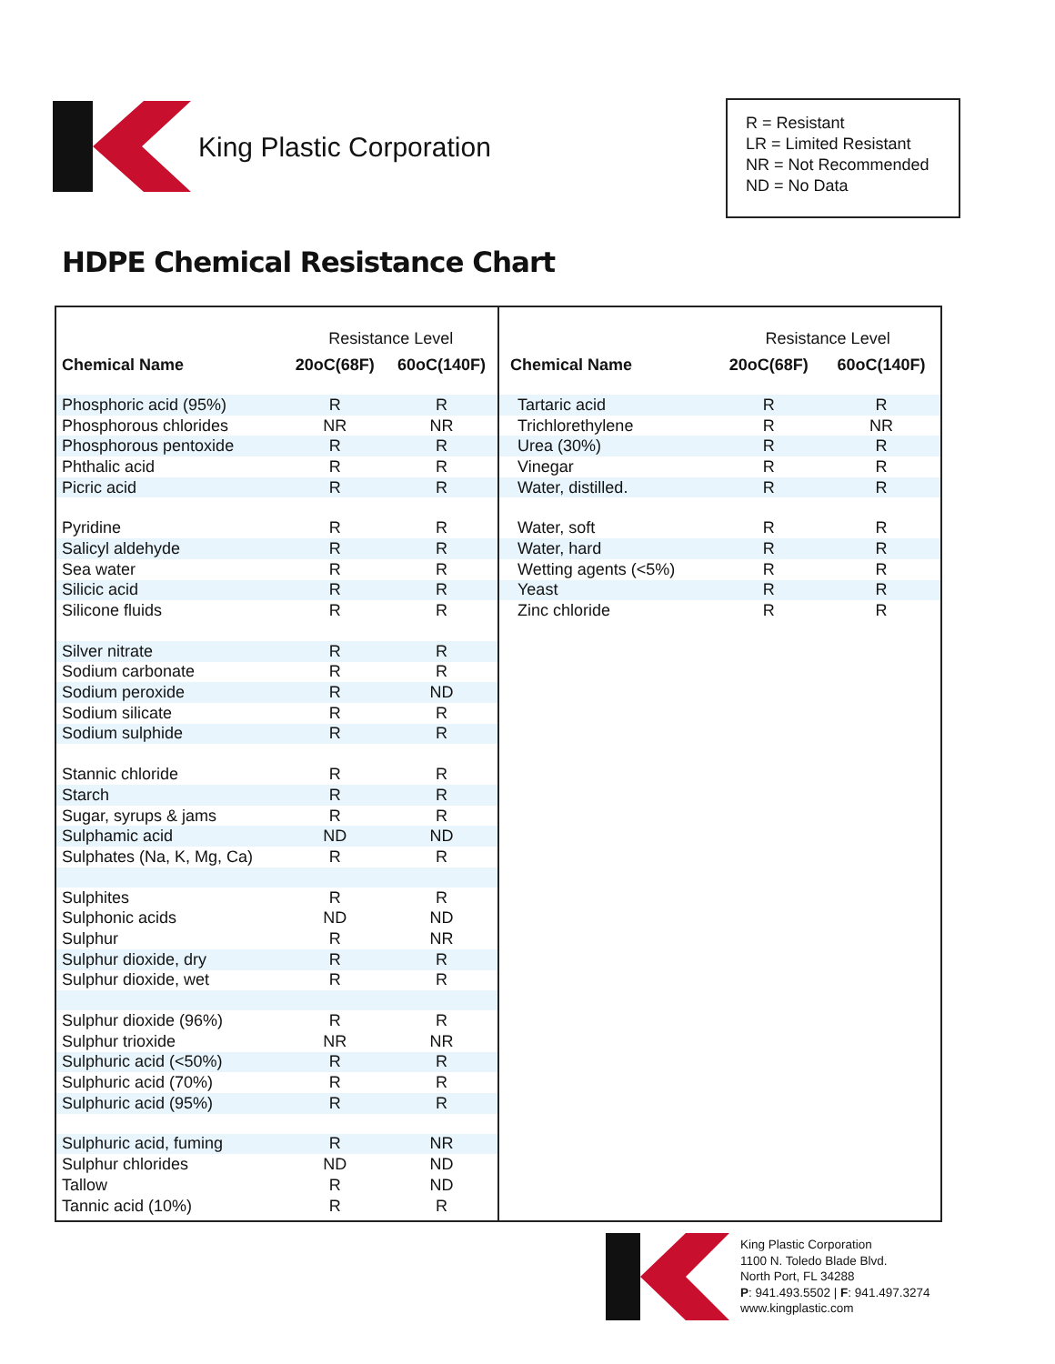King Plastic Corporation
R = Resistant
LR = Limited Resistant
NR = Not Recommended
ND = No Data
HDPE Chemical Resistance Chart
| Chemical Name | Resistance Level | |
| --- | --- | --- |
| | 20oC(68F) | 60oC(140F) |
| Phosphoric acid (95%) | R | R |
| Phosphorous chlorides | NR | NR |
| Phosphorous pentoxide | R | R |
| Phthalic acid | R | R |
| Picric acid | R | R |
| Pyridine | R | R |
| Salicyl aldehyde | R | R |
| Sea water | R | R |
| Silicic acid | R | R |
| Silicone fluids | R | R |
| Silver nitrate | R | R |
| Sodium carbonate | R | R |
| Sodium peroxide | R | ND |
| Sodium silicate | R | R |
| Sodium sulphide | R | R |
| Stannic chloride | R | R |
| Starch | R | R |
| Sugar, syrups & jams | R | R |
| Sulphamic acid | ND | ND |
| Sulphates (Na, K, Mg, Ca) | R | R |
| Sulphites | R | R |
| Sulphonic acids | ND | ND |
| Sulphur | R | NR |
| Sulphur dioxide, dry | R | R |
| Sulphur dioxide, wet | R | R |
| Sulphur dioxide (96%) | R | R |
| Sulphur trioxide | NR | NR |
| Sulphuric acid (<50%) | R | R |
| Sulphuric acid (70%) | R | R |
| Sulphuric acid (95%) | R | R |
| Sulphuric acid, fuming | R | NR |
| Sulphur chlorides | ND | ND |
| Tallow | R | ND |
| Tannic acid (10%) | R | R |
| Chemical Name | Resistance Level | |
| --- | --- | --- |
| | 20oC(68F) | 60oC(140F) |
| Tartaric acid | R | R |
| Trichlorethylene | R | NR |
| Urea (30%) | R | R |
| Vinegar | R | R |
| Water, distilled. | R | R |
| Water, soft | R | R |
| Water, hard | R | R |
| Wetting agents (<5%) | R | R |
| Yeast | R | R |
| Zinc chloride | R | R |
King Plastic Corporation
1100 N. Toledo Blade Blvd.
North Port, FL 34288
P: 941.493.5502 | F: 941.497.3274
www.kingplastic.com